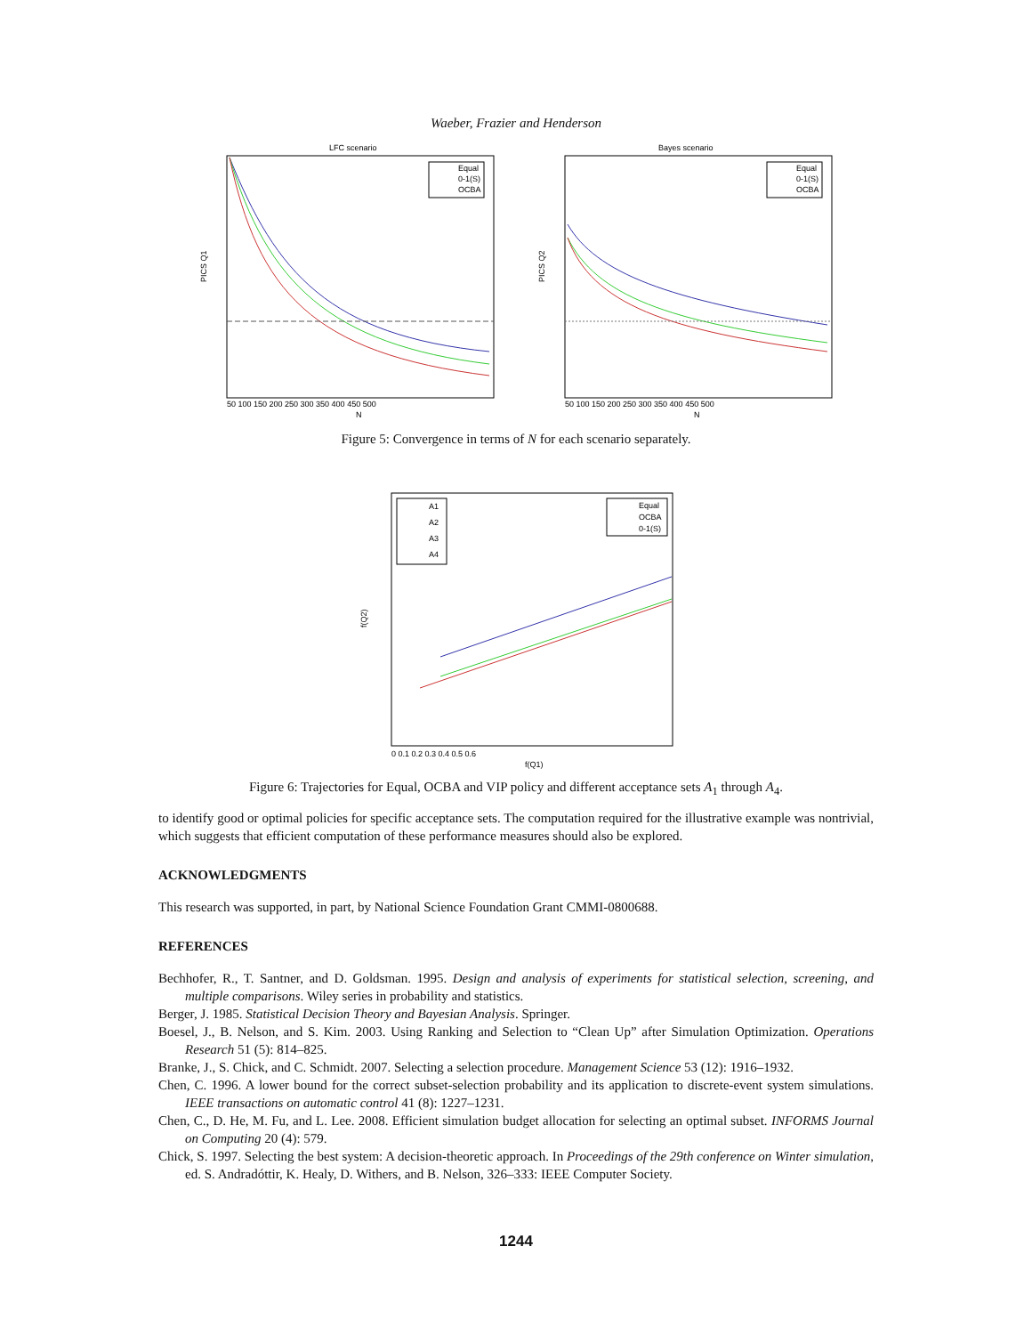Waeber, Frazier and Henderson
LFC scenario
PICS Q1
Equal
0-1(S)
OCBA
50 100 150 200 250 300 350 400 450 500
N
Bayes scenario
PICS Q2
Equal
0-1(S)
OCBA
50 100 150 200 250 300 350 400 450 500
N
Figure 5: Convergence in terms of N for each scenario separately.
f(Q2)
A1
A2
A3
A4
Equal
OCBA
0-1(S)
0 0.1 0.2 0.3 0.4 0.5 0.6
f(Q1)
Figure 6: Trajectories for Equal, OCBA and VIP policy and different acceptance sets A<sub>1</sub> through A<sub>4</sub>.
to identify good or optimal policies for specific acceptance sets. The computation required for the illustrative example was nontrivial, which suggests that efficient computation of these performance measures should also be explored.
ACKNOWLEDGMENTS
This research was supported, in part, by National Science Foundation Grant CMMI-0800688.
REFERENCES
Bechhofer, R., T. Santner, and D. Goldsman. 1995. Design and analysis of experiments for statistical selection, screening, and multiple comparisons. Wiley series in probability and statistics.
Berger, J. 1985. Statistical Decision Theory and Bayesian Analysis. Springer.
Boesel, J., B. Nelson, and S. Kim. 2003. Using Ranking and Selection to “Clean Up” after Simulation Optimization. Operations Research 51 (5): 814–825.
Branke, J., S. Chick, and C. Schmidt. 2007. Selecting a selection procedure. Management Science 53 (12): 1916–1932.
Chen, C. 1996. A lower bound for the correct subset-selection probability and its application to discrete-event system simulations. IEEE transactions on automatic control 41 (8): 1227–1231.
Chen, C., D. He, M. Fu, and L. Lee. 2008. Efficient simulation budget allocation for selecting an optimal subset. INFORMS Journal on Computing 20 (4): 579.
Chick, S. 1997. Selecting the best system: A decision-theoretic approach. In Proceedings of the 29th conference on Winter simulation, ed. S. Andradóttir, K. Healy, D. Withers, and B. Nelson, 326–333: IEEE Computer Society.
1244